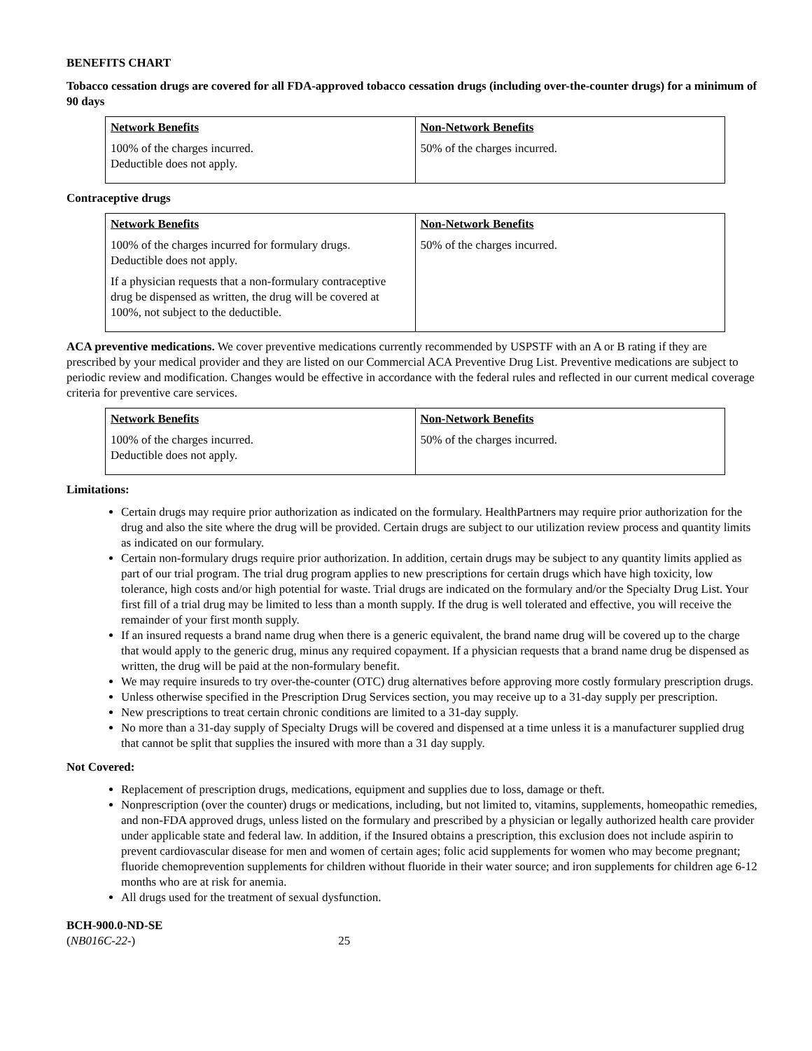BENEFITS CHART
Tobacco cessation drugs are covered for all FDA-approved tobacco cessation drugs (including over-the-counter drugs) for a minimum of 90 days
| Network Benefits 100% of the charges incurred. Deductible does not apply. | Non-Network Benefits 50% of the charges incurred. |
Contraceptive drugs
| Network Benefits 100% of the charges incurred for formulary drugs. Deductible does not apply. If a physician requests that a non-formulary contraceptive drug be dispensed as written, the drug will be covered at 100%, not subject to the deductible. | Non-Network Benefits 50% of the charges incurred. |
ACA preventive medications. We cover preventive medications currently recommended by USPSTF with an A or B rating if they are prescribed by your medical provider and they are listed on our Commercial ACA Preventive Drug List. Preventive medications are subject to periodic review and modification. Changes would be effective in accordance with the federal rules and reflected in our current medical coverage criteria for preventive care services.
| Network Benefits 100% of the charges incurred. Deductible does not apply. | Non-Network Benefits 50% of the charges incurred. |
Limitations:
Certain drugs may require prior authorization as indicated on the formulary. HealthPartners may require prior authorization for the drug and also the site where the drug will be provided. Certain drugs are subject to our utilization review process and quantity limits as indicated on our formulary.
Certain non-formulary drugs require prior authorization. In addition, certain drugs may be subject to any quantity limits applied as part of our trial program. The trial drug program applies to new prescriptions for certain drugs which have high toxicity, low tolerance, high costs and/or high potential for waste. Trial drugs are indicated on the formulary and/or the Specialty Drug List. Your first fill of a trial drug may be limited to less than a month supply. If the drug is well tolerated and effective, you will receive the remainder of your first month supply.
If an insured requests a brand name drug when there is a generic equivalent, the brand name drug will be covered up to the charge that would apply to the generic drug, minus any required copayment. If a physician requests that a brand name drug be dispensed as written, the drug will be paid at the non-formulary benefit.
We may require insureds to try over-the-counter (OTC) drug alternatives before approving more costly formulary prescription drugs.
Unless otherwise specified in the Prescription Drug Services section, you may receive up to a 31-day supply per prescription.
New prescriptions to treat certain chronic conditions are limited to a 31-day supply.
No more than a 31-day supply of Specialty Drugs will be covered and dispensed at a time unless it is a manufacturer supplied drug that cannot be split that supplies the insured with more than a 31 day supply.
Not Covered:
Replacement of prescription drugs, medications, equipment and supplies due to loss, damage or theft.
Nonprescription (over the counter) drugs or medications, including, but not limited to, vitamins, supplements, homeopathic remedies, and non-FDA approved drugs, unless listed on the formulary and prescribed by a physician or legally authorized health care provider under applicable state and federal law. In addition, if the Insured obtains a prescription, this exclusion does not include aspirin to prevent cardiovascular disease for men and women of certain ages; folic acid supplements for women who may become pregnant; fluoride chemoprevention supplements for children without fluoride in their water source; and iron supplements for children age 6-12 months who are at risk for anemia.
All drugs used for the treatment of sexual dysfunction.
BCH-900.0-ND-SE
(NB016C-22-) 25